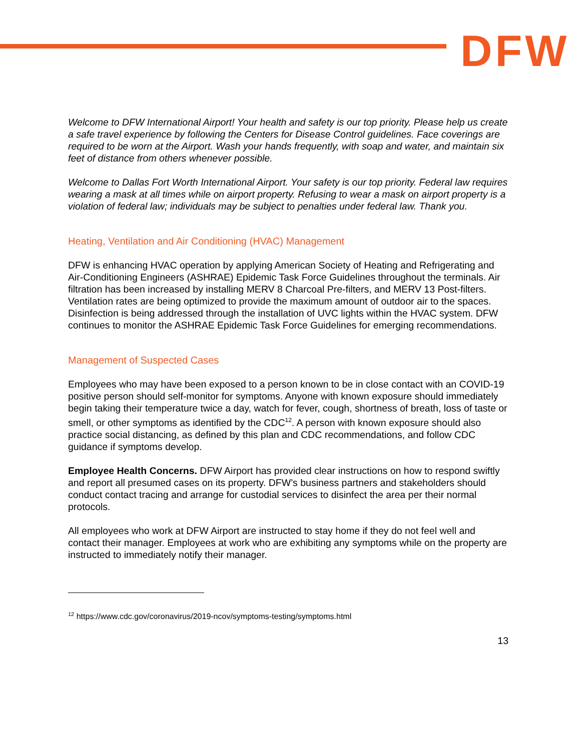DFW
Welcome to DFW International Airport! Your health and safety is our top priority. Please help us create a safe travel experience by following the Centers for Disease Control guidelines. Face coverings are required to be worn at the Airport. Wash your hands frequently, with soap and water, and maintain six feet of distance from others whenever possible.
Welcome to Dallas Fort Worth International Airport. Your safety is our top priority. Federal law requires wearing a mask at all times while on airport property. Refusing to wear a mask on airport property is a violation of federal law; individuals may be subject to penalties under federal law. Thank you.
Heating, Ventilation and Air Conditioning (HVAC) Management
DFW is enhancing HVAC operation by applying American Society of Heating and Refrigerating and Air-Conditioning Engineers (ASHRAE) Epidemic Task Force Guidelines throughout the terminals. Air filtration has been increased by installing MERV 8 Charcoal Pre-filters, and MERV 13 Post-filters. Ventilation rates are being optimized to provide the maximum amount of outdoor air to the spaces. Disinfection is being addressed through the installation of UVC lights within the HVAC system. DFW continues to monitor the ASHRAE Epidemic Task Force Guidelines for emerging recommendations.
Management of Suspected Cases
Employees who may have been exposed to a person known to be in close contact with an COVID-19 positive person should self-monitor for symptoms. Anyone with known exposure should immediately begin taking their temperature twice a day, watch for fever, cough, shortness of breath, loss of taste or smell, or other symptoms as identified by the CDC<sup>12</sup>. A person with known exposure should also practice social distancing, as defined by this plan and CDC recommendations, and follow CDC guidance if symptoms develop.
Employee Health Concerns. DFW Airport has provided clear instructions on how to respond swiftly and report all presumed cases on its property. DFW’s business partners and stakeholders should conduct contact tracing and arrange for custodial services to disinfect the area per their normal protocols.
All employees who work at DFW Airport are instructed to stay home if they do not feel well and contact their manager. Employees at work who are exhibiting any symptoms while on the property are instructed to immediately notify their manager.
<sup>12</sup> https://www.cdc.gov/coronavirus/2019-ncov/symptoms-testing/symptoms.html
13